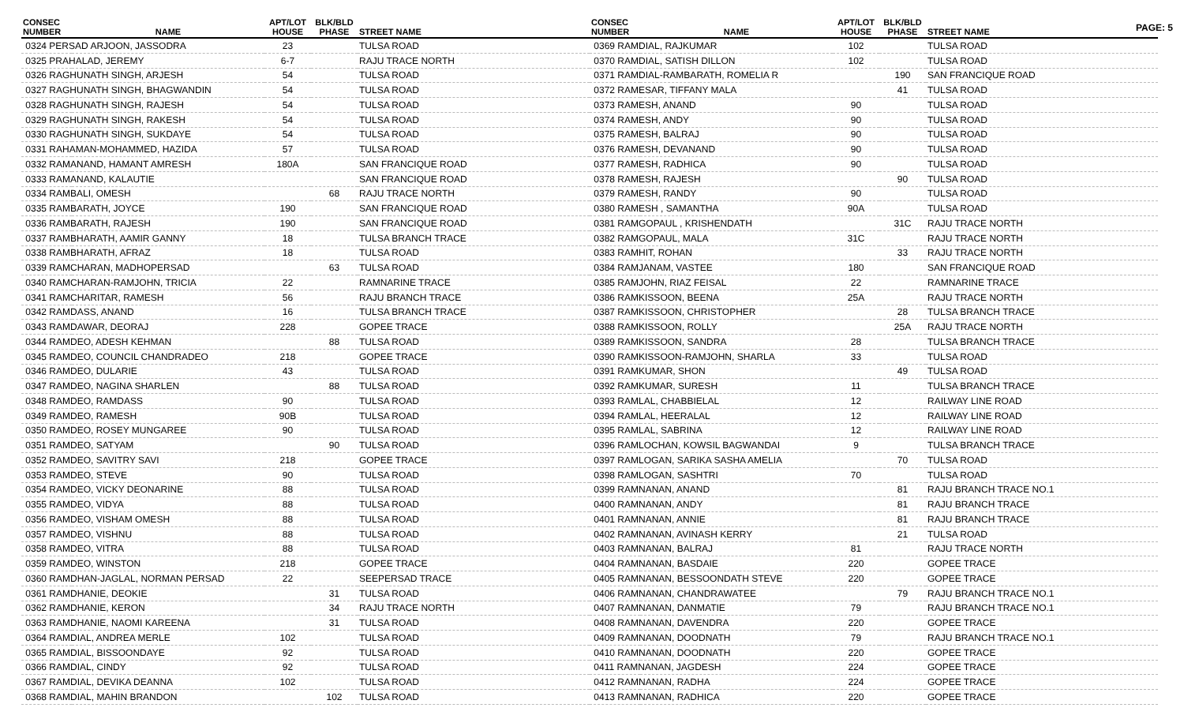PAGE: 5
| CONSEC NUMBER | NAME | APT/LOT HOUSE | BLK/BLD PHASE | STREET NAME |
| --- | --- | --- | --- | --- |
| 0324 PERSAD ARJOON, JASSODRA | | 23 | | TULSA ROAD |
| 0325 PRAHALAD, JEREMY | | 6-7 | | RAJU TRACE NORTH |
| 0326 RAGHUNATH SINGH, ARJESH | | 54 | | TULSA ROAD |
| 0327 RAGHUNATH SINGH, BHAGWANDIN | | 54 | | TULSA ROAD |
| 0328 RAGHUNATH SINGH, RAJESH | | 54 | | TULSA ROAD |
| 0329 RAGHUNATH SINGH, RAKESH | | 54 | | TULSA ROAD |
| 0330 RAGHUNATH SINGH, SUKDAYE | | 54 | | TULSA ROAD |
| 0331 RAHAMAN-MOHAMMED, HAZIDA | | 57 | | TULSA ROAD |
| 0332 RAMANAND, HAMANT AMRESH | | 180A | | SAN FRANCIQUE ROAD |
| 0333 RAMANAND, KALAUTIE | | | | SAN FRANCIQUE ROAD |
| 0334 RAMBALI, OMESH | | | 68 | RAJU TRACE NORTH |
| 0335 RAMBARATH, JOYCE | | 190 | | SAN FRANCIQUE ROAD |
| 0336 RAMBARATH, RAJESH | | 190 | | SAN FRANCIQUE ROAD |
| 0337 RAMBHARATH, AAMIR GANNY | | 18 | | TULSA BRANCH TRACE |
| 0338 RAMBHARATH, AFRAZ | | 18 | | TULSA ROAD |
| 0339 RAMCHARAN, MADHOPERSAD | | | 63 | TULSA ROAD |
| 0340 RAMCHARAN-RAMJOHN, TRICIA | | 22 | | RAMNARINE TRACE |
| 0341 RAMCHARITAR, RAMESH | | 56 | | RAJU BRANCH TRACE |
| 0342 RAMDASS, ANAND | | 16 | | TULSA BRANCH TRACE |
| 0343 RAMDAWAR, DEORAJ | | 228 | | GOPEE TRACE |
| 0344 RAMDEO, ADESH KEHMAN | | | 88 | TULSA ROAD |
| 0345 RAMDEO, COUNCIL CHANDRADEO | | 218 | | GOPEE TRACE |
| 0346 RAMDEO, DULARIE | | 43 | | TULSA ROAD |
| 0347 RAMDEO, NAGINA SHARLEN | | | 88 | TULSA ROAD |
| 0348 RAMDEO, RAMDASS | | 90 | | TULSA ROAD |
| 0349 RAMDEO, RAMESH | | 90B | | TULSA ROAD |
| 0350 RAMDEO, ROSEY MUNGAREE | | 90 | | TULSA ROAD |
| 0351 RAMDEO, SATYAM | | | 90 | TULSA ROAD |
| 0352 RAMDEO, SAVITRY SAVI | | 218 | | GOPEE TRACE |
| 0353 RAMDEO, STEVE | | 90 | | TULSA ROAD |
| 0354 RAMDEO, VICKY DEONARINE | | 88 | | TULSA ROAD |
| 0355 RAMDEO, VIDYA | | 88 | | TULSA ROAD |
| 0356 RAMDEO, VISHAM OMESH | | 88 | | TULSA ROAD |
| 0357 RAMDEO, VISHNU | | 88 | | TULSA ROAD |
| 0358 RAMDEO, VITRA | | 88 | | TULSA ROAD |
| 0359 RAMDEO, WINSTON | | 218 | | GOPEE TRACE |
| 0360 RAMDHAN-JAGLAL, NORMAN PERSAD | | 22 | | SEEPERSAD TRACE |
| 0361 RAMDHANIE, DEOKIE | | | 31 | TULSA ROAD |
| 0362 RAMDHANIE, KERON | | | 34 | RAJU TRACE NORTH |
| 0363 RAMDHANIE, NAOMI KAREENA | | | 31 | TULSA ROAD |
| 0364 RAMDIAL, ANDREA MERLE | | 102 | | TULSA ROAD |
| 0365 RAMDIAL, BISSOONDAYE | | 92 | | TULSA ROAD |
| 0366 RAMDIAL, CINDY | | 92 | | TULSA ROAD |
| 0367 RAMDIAL, DEVIKA DEANNA | | 102 | | TULSA ROAD |
| 0368 RAMDIAL, MAHIN BRANDON | | | 102 | TULSA ROAD |
| CONSEC NUMBER | NAME | APT/LOT HOUSE | BLK/BLD PHASE | STREET NAME |
| --- | --- | --- | --- | --- |
| 0369 RAMDIAL, RAJKUMAR | | 102 | | TULSA ROAD |
| 0370 RAMDIAL, SATISH DILLON | | 102 | | TULSA ROAD |
| 0371 RAMDIAL-RAMBARATH, ROMELIA R | | | 190 | SAN FRANCIQUE ROAD |
| 0372 RAMESAR, TIFFANY MALA | | | 41 | TULSA ROAD |
| 0373 RAMESH, ANAND | | 90 | | TULSA ROAD |
| 0374 RAMESH, ANDY | | 90 | | TULSA ROAD |
| 0375 RAMESH, BALRAJ | | 90 | | TULSA ROAD |
| 0376 RAMESH, DEVANAND | | 90 | | TULSA ROAD |
| 0377 RAMESH, RADHICA | | 90 | | TULSA ROAD |
| 0378 RAMESH, RAJESH | | | 90 | TULSA ROAD |
| 0379 RAMESH, RANDY | | 90 | | TULSA ROAD |
| 0380 RAMESH , SAMANTHA | | 90A | | TULSA ROAD |
| 0381 RAMGOPAUL , KRISHENDATH | | | 31C | RAJU TRACE NORTH |
| 0382 RAMGOPAUL, MALA | | 31C | | RAJU TRACE NORTH |
| 0383 RAMHIT, ROHAN | | | 33 | RAJU TRACE NORTH |
| 0384 RAMJANAM, VASTEE | | 180 | | SAN FRANCIQUE ROAD |
| 0385 RAMJOHN, RIAZ FEISAL | | 22 | | RAMNARINE TRACE |
| 0386 RAMKISSOON, BEENA | | 25A | | RAJU TRACE NORTH |
| 0387 RAMKISSOON, CHRISTOPHER | | | 28 | TULSA BRANCH TRACE |
| 0388 RAMKISSOON, ROLLY | | | 25A | RAJU TRACE NORTH |
| 0389 RAMKISSOON, SANDRA | | 28 | | TULSA BRANCH TRACE |
| 0390 RAMKISSOON-RAMJOHN, SHARLA | | 33 | | TULSA ROAD |
| 0391 RAMKUMAR, SHON | | | 49 | TULSA ROAD |
| 0392 RAMKUMAR, SURESH | | 11 | | TULSA BRANCH TRACE |
| 0393 RAMLAL, CHABBIELAL | | 12 | | RAILWAY LINE ROAD |
| 0394 RAMLAL, HEERALAL | | 12 | | RAILWAY LINE ROAD |
| 0395 RAMLAL, SABRINA | | 12 | | RAILWAY LINE ROAD |
| 0396 RAMLOCHAN, KOWSIL BAGWANDAI | | 9 | | TULSA BRANCH TRACE |
| 0397 RAMLOGAN, SARIKA SASHA AMELIA | | | 70 | TULSA ROAD |
| 0398 RAMLOGAN, SASHTRI | | 70 | | TULSA ROAD |
| 0399 RAMNANAN, ANAND | | | 81 | RAJU BRANCH TRACE NO.1 |
| 0400 RAMNANAN, ANDY | | | 81 | RAJU BRANCH TRACE |
| 0401 RAMNANAN, ANNIE | | | 81 | RAJU BRANCH TRACE |
| 0402 RAMNANAN, AVINASH KERRY | | | 21 | TULSA ROAD |
| 0403 RAMNANAN, BALRAJ | | 81 | | RAJU TRACE NORTH |
| 0404 RAMNANAN, BASDAIE | | 220 | | GOPEE TRACE |
| 0405 RAMNANAN, BESSOONDATH STEVE | | 220 | | GOPEE TRACE |
| 0406 RAMNANAN, CHANDRAWATEE | | | 79 | RAJU BRANCH TRACE NO.1 |
| 0407 RAMNANAN, DANMATIE | | 79 | | RAJU BRANCH TRACE NO.1 |
| 0408 RAMNANAN, DAVENDRA | | 220 | | GOPEE TRACE |
| 0409 RAMNANAN, DOODNATH | | 79 | | RAJU BRANCH TRACE NO.1 |
| 0410 RAMNANAN, DOODNATH | | 220 | | GOPEE TRACE |
| 0411 RAMNANAN, JAGDESH | | 224 | | GOPEE TRACE |
| 0412 RAMNANAN, RADHA | | 224 | | GOPEE TRACE |
| 0413 RAMNANAN, RADHICA | | 220 | | GOPEE TRACE |